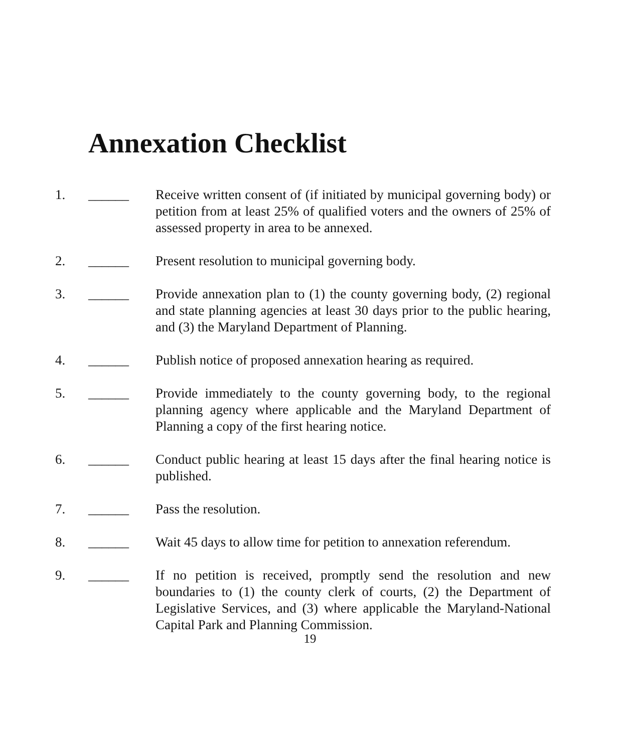Annexation Checklist
1. ______ Receive written consent of (if initiated by municipal governing body) or petition from at least 25% of qualified voters and the owners of 25% of assessed property in area to be annexed.
2. ______ Present resolution to municipal governing body.
3. ______ Provide annexation plan to (1) the county governing body, (2) regional and state planning agencies at least 30 days prior to the public hearing, and (3) the Maryland Department of Planning.
4. ______ Publish notice of proposed annexation hearing as required.
5. ______ Provide immediately to the county governing body, to the regional planning agency where applicable and the Maryland Department of Planning a copy of the first hearing notice.
6. ______ Conduct public hearing at least 15 days after the final hearing notice is published.
7. ______ Pass the resolution.
8. ______ Wait 45 days to allow time for petition to annexation referendum.
9. ______ If no petition is received, promptly send the resolution and new boundaries to (1) the county clerk of courts, (2) the Department of Legislative Services, and (3) where applicable the Maryland-National Capital Park and Planning Commission.
19